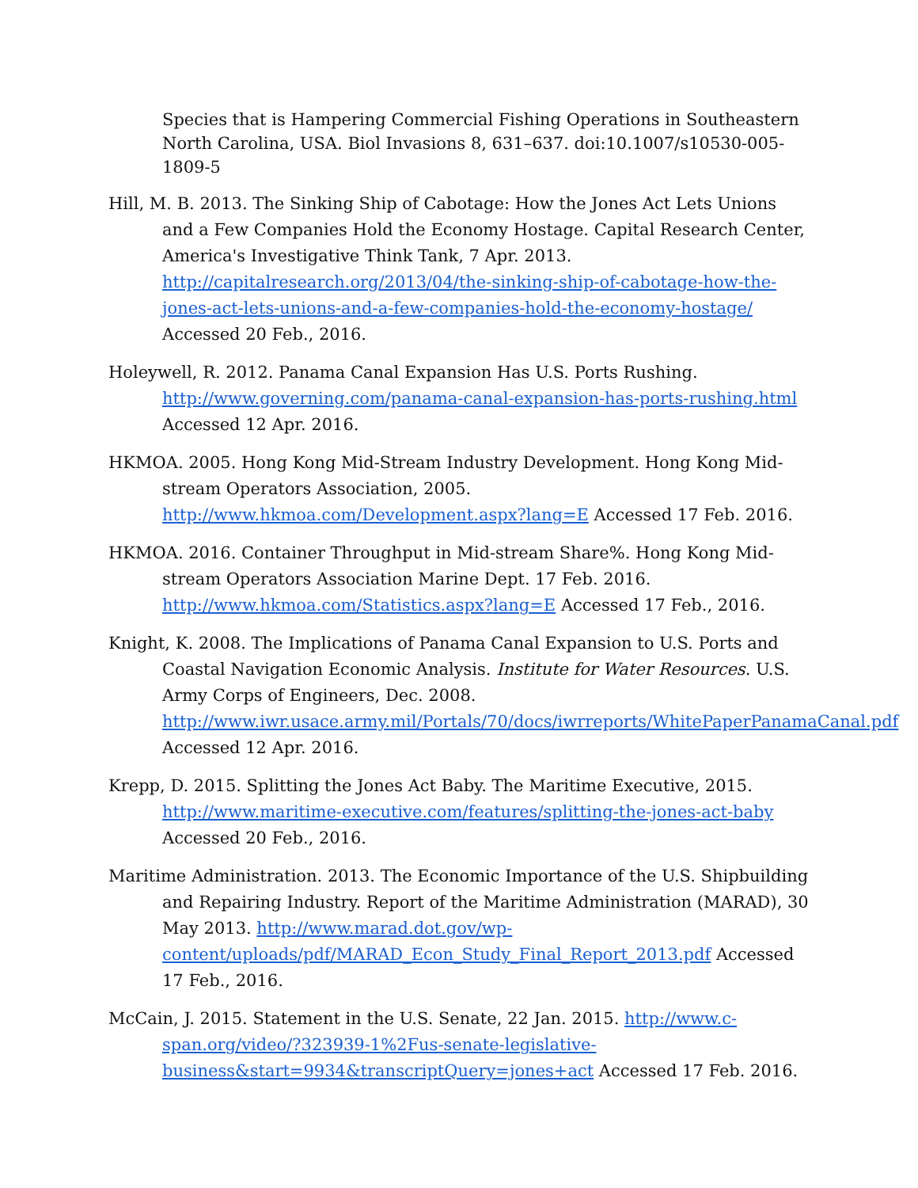Species that is Hampering Commercial Fishing Operations in Southeastern North Carolina, USA. Biol Invasions 8, 631–637. doi:10.1007/s10530-005-1809-5
Hill, M. B. 2013. The Sinking Ship of Cabotage: How the Jones Act Lets Unions and a Few Companies Hold the Economy Hostage. Capital Research Center, America's Investigative Think Tank, 7 Apr. 2013. http://capitalresearch.org/2013/04/the-sinking-ship-of-cabotage-how-the-jones-act-lets-unions-and-a-few-companies-hold-the-economy-hostage/ Accessed 20 Feb., 2016.
Holeywell, R. 2012. Panama Canal Expansion Has U.S. Ports Rushing. http://www.governing.com/panama-canal-expansion-has-ports-rushing.html Accessed 12 Apr. 2016.
HKMOA. 2005. Hong Kong Mid-Stream Industry Development. Hong Kong Mid-stream Operators Association, 2005. http://www.hkmoa.com/Development.aspx?lang=E Accessed 17 Feb. 2016.
HKMOA. 2016. Container Throughput in Mid-stream Share%. Hong Kong Mid-stream Operators Association Marine Dept. 17 Feb. 2016. http://www.hkmoa.com/Statistics.aspx?lang=E Accessed 17 Feb., 2016.
Knight, K. 2008. The Implications of Panama Canal Expansion to U.S. Ports and Coastal Navigation Economic Analysis. Institute for Water Resources. U.S. Army Corps of Engineers, Dec. 2008. http://www.iwr.usace.army.mil/Portals/70/docs/iwrreports/WhitePaperPanamaCanal.pdf Accessed 12 Apr. 2016.
Krepp, D. 2015. Splitting the Jones Act Baby. The Maritime Executive, 2015. http://www.maritime-executive.com/features/splitting-the-jones-act-baby Accessed 20 Feb., 2016.
Maritime Administration. 2013. The Economic Importance of the U.S. Shipbuilding and Repairing Industry. Report of the Maritime Administration (MARAD), 30 May 2013. http://www.marad.dot.gov/wp- content/uploads/pdf/MARAD_Econ_Study_Final_Report_2013.pdf Accessed 17 Feb., 2016.
McCain, J. 2015. Statement in the U.S. Senate, 22 Jan. 2015. http://www.c-span.org/video/?323939-1%2Fus-senate-legislative-business&start=9934&transcriptQuery=jones+act Accessed 17 Feb. 2016.